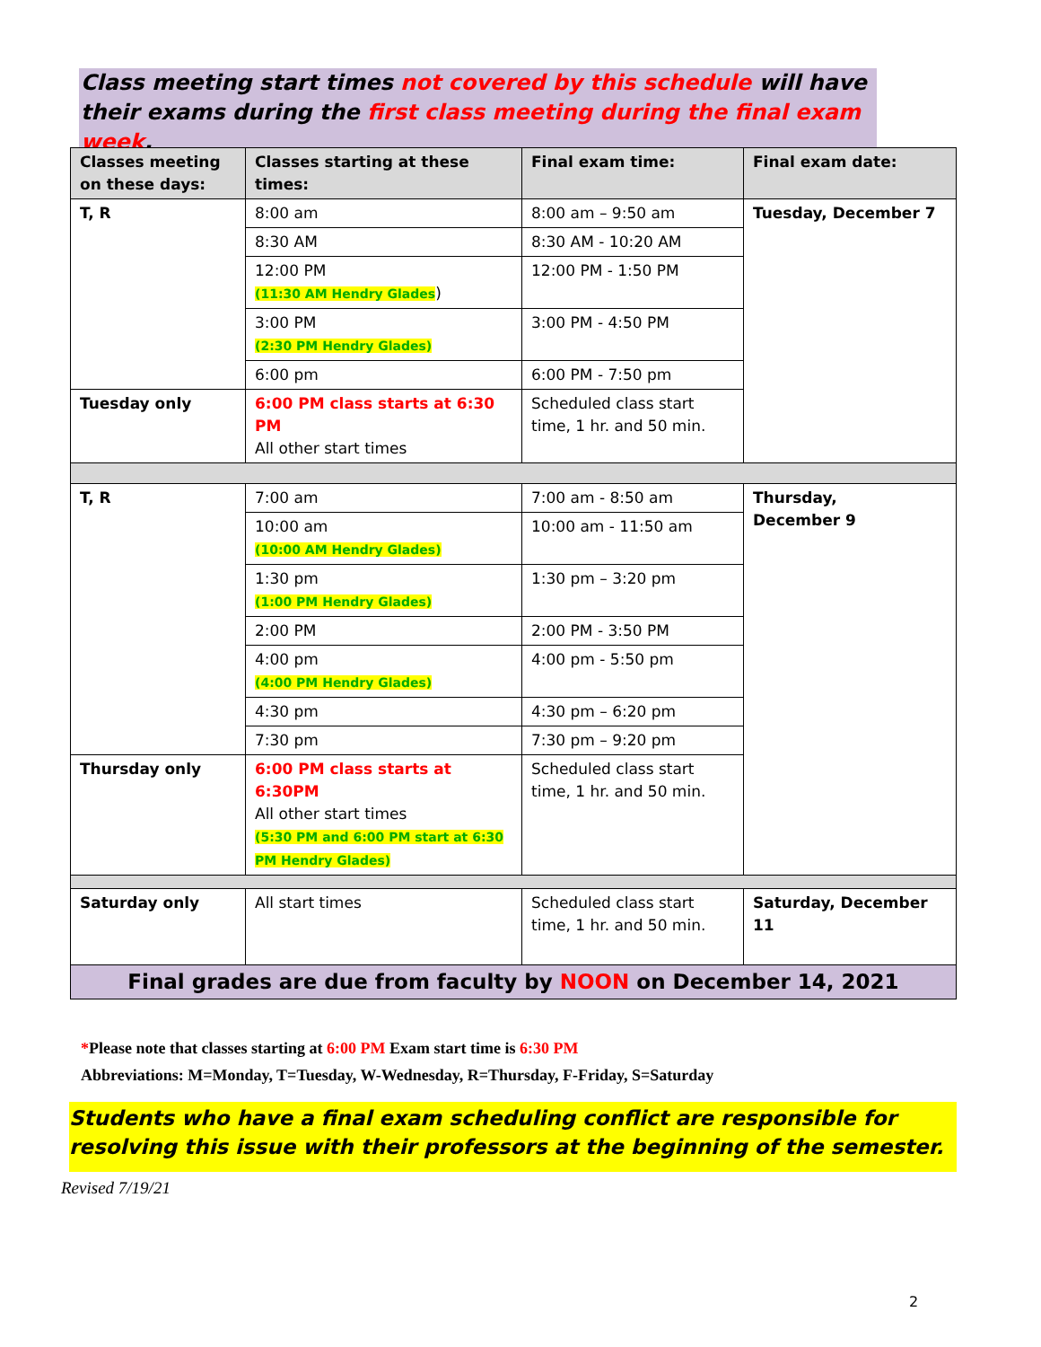Class meeting start times not covered by this schedule will have their exams during the first class meeting during the final exam week.
| Classes meeting on these days: | Classes starting at these times: | Final exam time: | Final exam date: |
| --- | --- | --- | --- |
| T, R | 8:00 am | 8:00 am – 9:50 am | Tuesday, December 7 |
| | 8:30 AM | 8:30 AM - 10:20 AM | |
| | 12:00 PM (11:30 AM Hendry Glades ) | 12:00 PM - 1:50 PM | |
| | 3:00 PM (2:30 PM Hendry Glades) | 3:00 PM - 4:50 PM | |
| | 6:00 pm | 6:00 PM - 7:50 pm | |
| Tuesday only | 6:00 PM class starts at 6:30 PM All other start times | Scheduled class start time, 1 hr. and 50 min. | |
| T, R | 7:00 am | 7:00 am - 8:50 am | Thursday, December 9 |
| | 10:00 am (10:00 AM Hendry Glades) | 10:00 am - 11:50 am | |
| | 1:30 pm (1:00 PM Hendry Glades) | 1:30 pm – 3:20 pm | |
| | 2:00 PM | 2:00 PM - 3:50 PM | |
| | 4:00 pm (4:00 PM Hendry Glades) | 4:00 pm - 5:50 pm | |
| | 4:30 pm | 4:30 pm – 6:20 pm | |
| | 7:30 pm | 7:30 pm – 9:20 pm | |
| Thursday only | 6:00 PM class starts at 6:30PM All other start times (5:30 PM and 6:00 PM start at 6:30 PM Hendry Glades) | Scheduled class start time, 1 hr. and 50 min. | |
| Saturday only | All start times | Scheduled class start time, 1 hr. and 50 min. | Saturday, December 11 |
| Final grades are due from faculty by NOON on December 14, 2021 | | | |
*Please note that classes starting at 6:00 PM Exam start time is 6:30 PM
Abbreviations: M=Monday, T=Tuesday, W-Wednesday, R=Thursday, F-Friday, S=Saturday
Students who have a final exam scheduling conflict are responsible for resolving this issue with their professors at the beginning of the semester.
Revised 7/19/21
2